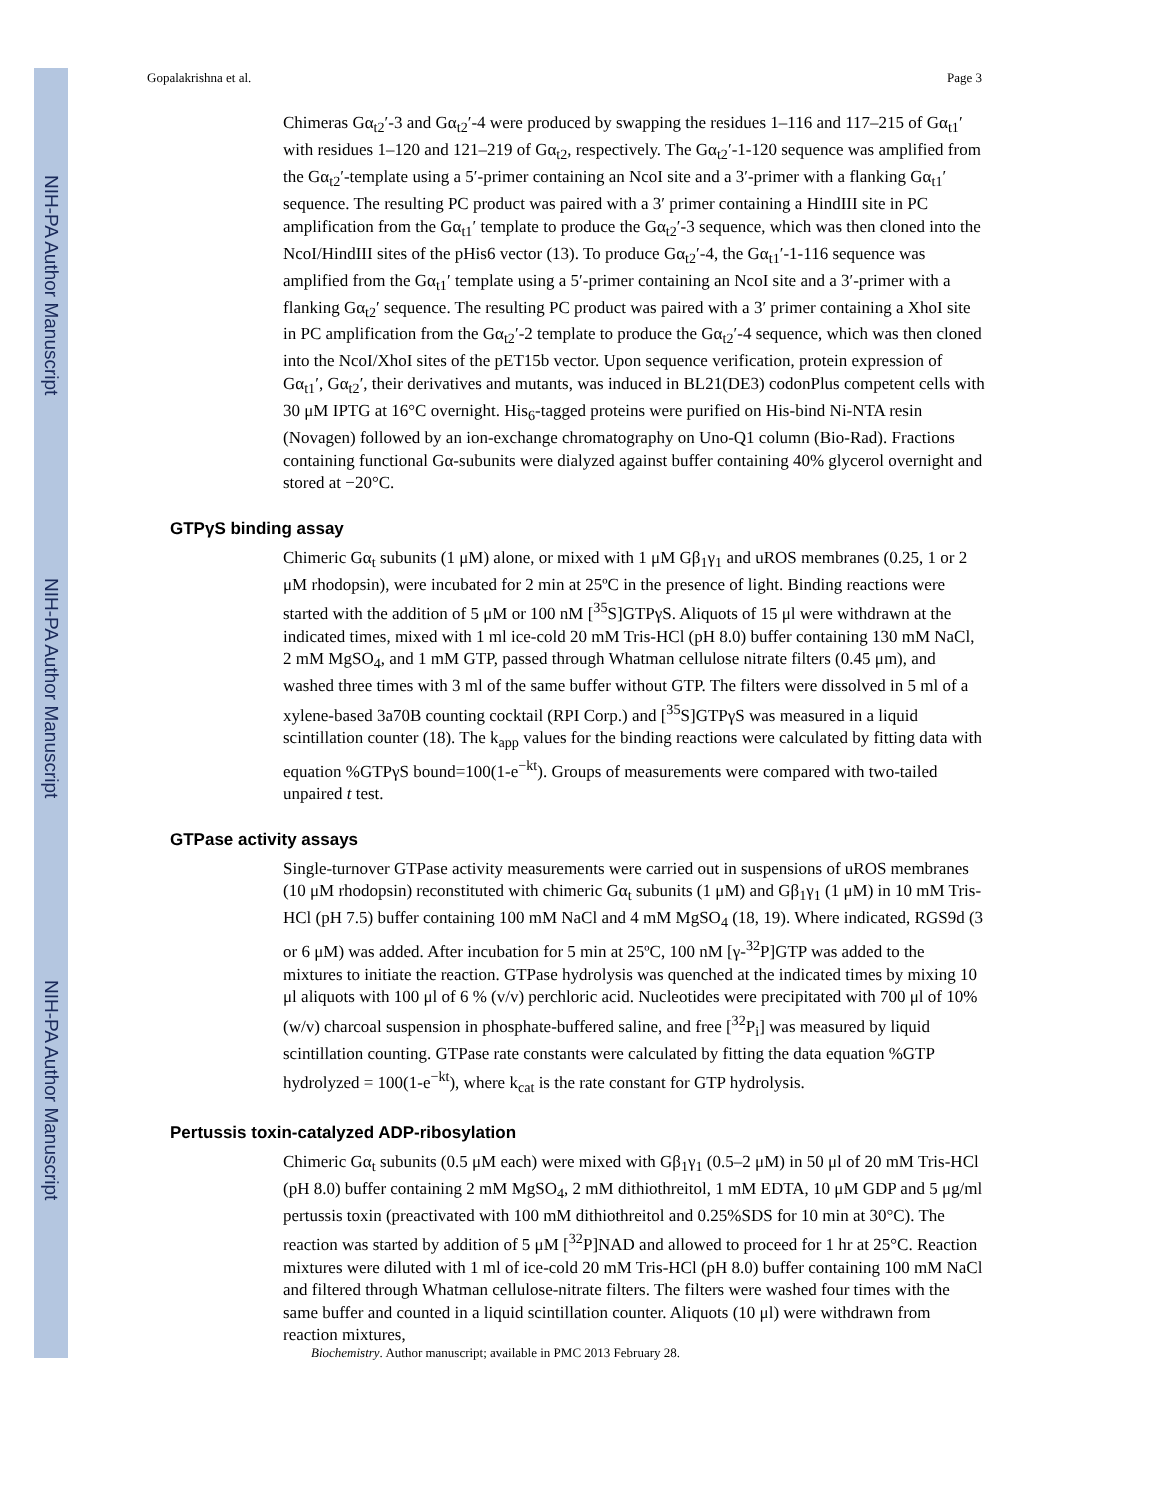NIH-PA Author Manuscript
NIH-PA Author Manuscript
NIH-PA Author Manuscript
Gopalakrishna et al. Page 3
Chimeras Gα<sub>t2</sub>′-3 and Gα<sub>t2</sub>′-4 were produced by swapping the residues 1–116 and 117–215 of Gα<sub>t1</sub>′ with residues 1–120 and 121–219 of Gα<sub>t2</sub>, respectively. The Gα<sub>t2</sub>′-1-120 sequence was amplified from the Gα<sub>t2</sub>′-template using a 5′-primer containing an NcoI site and a 3′-primer with a flanking Gα<sub>t1</sub>′ sequence. The resulting PC product was paired with a 3′ primer containing a HindIII site in PC amplification from the Gα<sub>t1</sub>′ template to produce the Gα<sub>t2</sub>′-3 sequence, which was then cloned into the NcoI/HindIII sites of the pHis6 vector (13). To produce Gα<sub>t2</sub>′-4, the Gα<sub>t1</sub>′-1-116 sequence was amplified from the Gα<sub>t1</sub>′ template using a 5′-primer containing an NcoI site and a 3′-primer with a flanking Gα<sub>t2</sub>′ sequence. The resulting PC product was paired with a 3′ primer containing a XhoI site in PC amplification from the Gα<sub>t2</sub>′-2 template to produce the Gα<sub>t2</sub>′-4 sequence, which was then cloned into the NcoI/XhoI sites of the pET15b vector. Upon sequence verification, protein expression of Gα<sub>t1</sub>′, Gα<sub>t2</sub>′, their derivatives and mutants, was induced in BL21(DE3) codonPlus competent cells with 30 μM IPTG at 16°C overnight. His<sub>6</sub>-tagged proteins were purified on His-bind Ni-NTA resin (Novagen) followed by an ion-exchange chromatography on Uno-Q1 column (Bio-Rad). Fractions containing functional Gα-subunits were dialyzed against buffer containing 40% glycerol overnight and stored at −20°C.
GTPγS binding assay
Chimeric Gα<sub>t</sub> subunits (1 μM) alone, or mixed with 1 μM Gβ<sub>1</sub>γ<sub>1</sub> and uROS membranes (0.25, 1 or 2 μM rhodopsin), were incubated for 2 min at 25ºC in the presence of light. Binding reactions were started with the addition of 5 μM or 100 nM [<sup>35</sup>S]GTPγS. Aliquots of 15 μl were withdrawn at the indicated times, mixed with 1 ml ice-cold 20 mM Tris-HCl (pH 8.0) buffer containing 130 mM NaCl, 2 mM MgSO<sub>4</sub>, and 1 mM GTP, passed through Whatman cellulose nitrate filters (0.45 μm), and washed three times with 3 ml of the same buffer without GTP. The filters were dissolved in 5 ml of a xylene-based 3a70B counting cocktail (RPI Corp.) and [<sup>35</sup>S]GTPγS was measured in a liquid scintillation counter (18). The k<sub>app</sub> values for the binding reactions were calculated by fitting data with equation %GTPγS bound=100(1-e<sup>−kt</sup>). Groups of measurements were compared with two-tailed unpaired t test.
GTPase activity assays
Single-turnover GTPase activity measurements were carried out in suspensions of uROS membranes (10 μM rhodopsin) reconstituted with chimeric Gα<sub>t</sub> subunits (1 μM) and Gβ<sub>1</sub>γ<sub>1</sub> (1 μM) in 10 mM Tris-HCl (pH 7.5) buffer containing 100 mM NaCl and 4 mM MgSO<sub>4</sub> (18, 19). Where indicated, RGS9d (3 or 6 μM) was added. After incubation for 5 min at 25ºC, 100 nM [γ-<sup>32</sup>P]GTP was added to the mixtures to initiate the reaction. GTPase hydrolysis was quenched at the indicated times by mixing 10 μl aliquots with 100 μl of 6 % (v/v) perchloric acid. Nucleotides were precipitated with 700 μl of 10% (w/v) charcoal suspension in phosphate-buffered saline, and free [<sup>32</sup>P<sub>i</sub>] was measured by liquid scintillation counting. GTPase rate constants were calculated by fitting the data equation %GTP hydrolyzed = 100(1-e<sup>−kt</sup>), where k<sub>cat</sub> is the rate constant for GTP hydrolysis.
Pertussis toxin-catalyzed ADP-ribosylation
Chimeric Gα<sub>t</sub> subunits (0.5 μM each) were mixed with Gβ<sub>1</sub>γ<sub>1</sub> (0.5–2 μM) in 50 μl of 20 mM Tris-HCl (pH 8.0) buffer containing 2 mM MgSO<sub>4</sub>, 2 mM dithiothreitol, 1 mM EDTA, 10 μM GDP and 5 μg/ml pertussis toxin (preactivated with 100 mM dithiothreitol and 0.25%SDS for 10 min at 30°C). The reaction was started by addition of 5 μM [<sup>32</sup>P]NAD and allowed to proceed for 1 hr at 25°C. Reaction mixtures were diluted with 1 ml of ice-cold 20 mM Tris-HCl (pH 8.0) buffer containing 100 mM NaCl and filtered through Whatman cellulose-nitrate filters. The filters were washed four times with the same buffer and counted in a liquid scintillation counter. Aliquots (10 μl) were withdrawn from reaction mixtures,
Biochemistry. Author manuscript; available in PMC 2013 February 28.